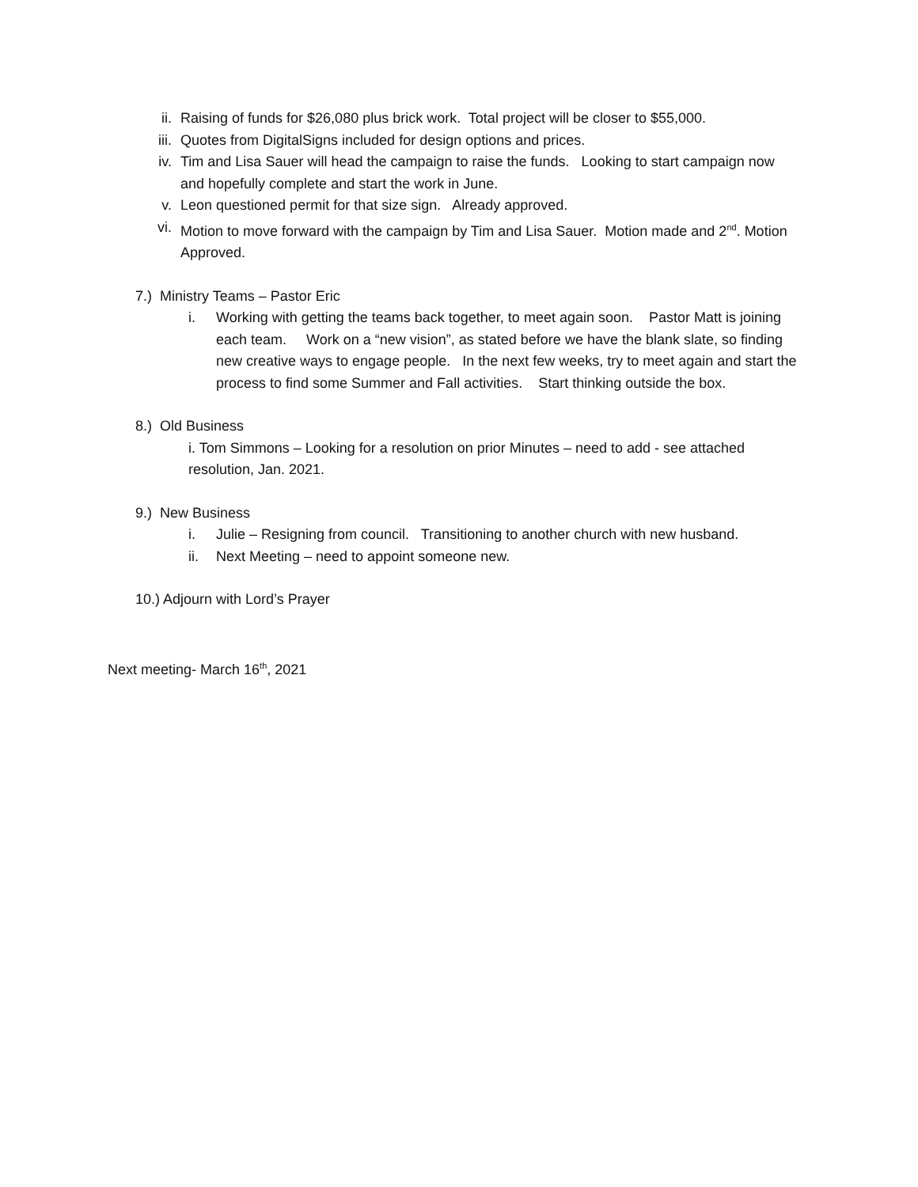ii. Raising of funds for $26,080 plus brick work. Total project will be closer to $55,000.
iii. Quotes from DigitalSigns included for design options and prices.
iv. Tim and Lisa Sauer will head the campaign to raise the funds. Looking to start campaign now and hopefully complete and start the work in June.
v. Leon questioned permit for that size sign. Already approved.
vi. Motion to move forward with the campaign by Tim and Lisa Sauer. Motion made and 2<sup>nd</sup>. Motion Approved.
7.) Ministry Teams – Pastor Eric
i. Working with getting the teams back together, to meet again soon. Pastor Matt is joining each team. Work on a “new vision”, as stated before we have the blank slate, so finding new creative ways to engage people. In the next few weeks, try to meet again and start the process to find some Summer and Fall activities. Start thinking outside the box.
8.) Old Business
i. Tom Simmons – Looking for a resolution on prior Minutes – need to add - see attached resolution, Jan. 2021.
9.) New Business
i. Julie – Resigning from council. Transitioning to another church with new husband.
ii. Next Meeting – need to appoint someone new.
10.) Adjourn with Lord’s Prayer
Next meeting- March 16<sup>th</sup>, 2021